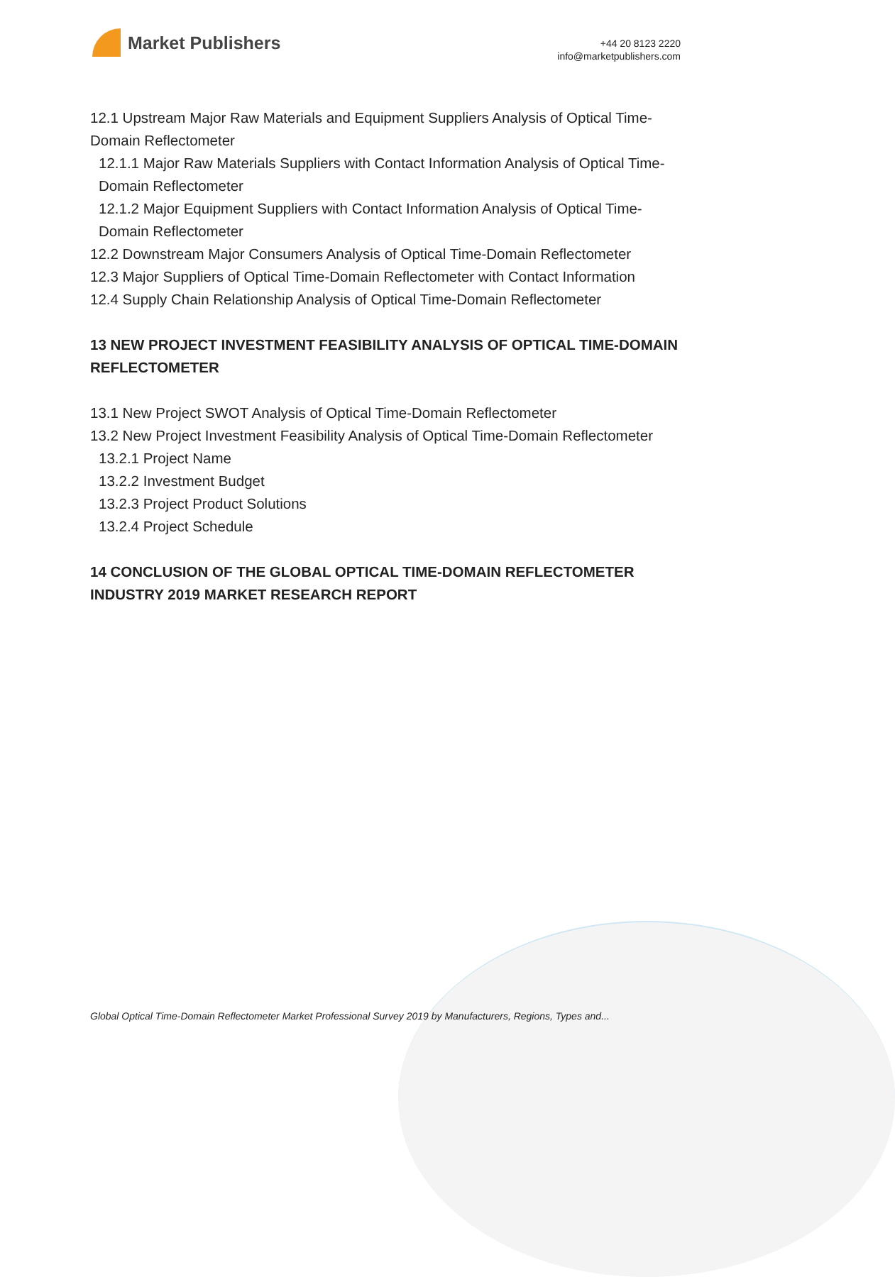Market Publishers
+44 20 8123 2220
info@marketpublishers.com
12.1 Upstream Major Raw Materials and Equipment Suppliers Analysis of Optical Time-Domain Reflectometer
12.1.1 Major Raw Materials Suppliers with Contact Information Analysis of Optical Time-Domain Reflectometer
12.1.2 Major Equipment Suppliers with Contact Information Analysis of Optical Time-Domain Reflectometer
12.2 Downstream Major Consumers Analysis of Optical Time-Domain Reflectometer
12.3 Major Suppliers of Optical Time-Domain Reflectometer with Contact Information
12.4 Supply Chain Relationship Analysis of Optical Time-Domain Reflectometer
13 NEW PROJECT INVESTMENT FEASIBILITY ANALYSIS OF OPTICAL TIME-DOMAIN REFLECTOMETER
13.1 New Project SWOT Analysis of Optical Time-Domain Reflectometer
13.2 New Project Investment Feasibility Analysis of Optical Time-Domain Reflectometer
13.2.1 Project Name
13.2.2 Investment Budget
13.2.3 Project Product Solutions
13.2.4 Project Schedule
14 CONCLUSION OF THE GLOBAL OPTICAL TIME-DOMAIN REFLECTOMETER INDUSTRY 2019 MARKET RESEARCH REPORT
Global Optical Time-Domain Reflectometer Market Professional Survey 2019 by Manufacturers, Regions, Types and...